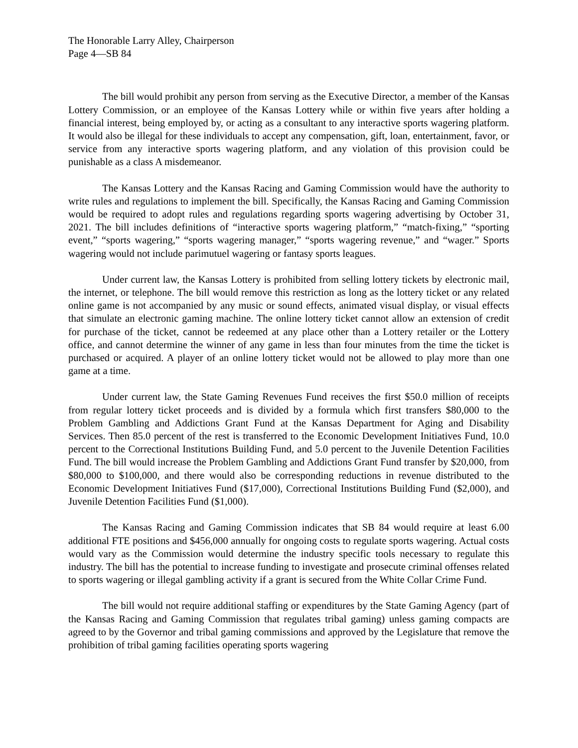The Honorable Larry Alley, Chairperson
Page 4—SB 84
The bill would prohibit any person from serving as the Executive Director, a member of the Kansas Lottery Commission, or an employee of the Kansas Lottery while or within five years after holding a financial interest, being employed by, or acting as a consultant to any interactive sports wagering platform. It would also be illegal for these individuals to accept any compensation, gift, loan, entertainment, favor, or service from any interactive sports wagering platform, and any violation of this provision could be punishable as a class A misdemeanor.
The Kansas Lottery and the Kansas Racing and Gaming Commission would have the authority to write rules and regulations to implement the bill. Specifically, the Kansas Racing and Gaming Commission would be required to adopt rules and regulations regarding sports wagering advertising by October 31, 2021. The bill includes definitions of “interactive sports wagering platform,” “match-fixing,” “sporting event,” “sports wagering,” “sports wagering manager,” “sports wagering revenue,” and “wager.” Sports wagering would not include parimutuel wagering or fantasy sports leagues.
Under current law, the Kansas Lottery is prohibited from selling lottery tickets by electronic mail, the internet, or telephone. The bill would remove this restriction as long as the lottery ticket or any related online game is not accompanied by any music or sound effects, animated visual display, or visual effects that simulate an electronic gaming machine. The online lottery ticket cannot allow an extension of credit for purchase of the ticket, cannot be redeemed at any place other than a Lottery retailer or the Lottery office, and cannot determine the winner of any game in less than four minutes from the time the ticket is purchased or acquired. A player of an online lottery ticket would not be allowed to play more than one game at a time.
Under current law, the State Gaming Revenues Fund receives the first $50.0 million of receipts from regular lottery ticket proceeds and is divided by a formula which first transfers $80,000 to the Problem Gambling and Addictions Grant Fund at the Kansas Department for Aging and Disability Services. Then 85.0 percent of the rest is transferred to the Economic Development Initiatives Fund, 10.0 percent to the Correctional Institutions Building Fund, and 5.0 percent to the Juvenile Detention Facilities Fund. The bill would increase the Problem Gambling and Addictions Grant Fund transfer by $20,000, from $80,000 to $100,000, and there would also be corresponding reductions in revenue distributed to the Economic Development Initiatives Fund ($17,000), Correctional Institutions Building Fund ($2,000), and Juvenile Detention Facilities Fund ($1,000).
The Kansas Racing and Gaming Commission indicates that SB 84 would require at least 6.00 additional FTE positions and $456,000 annually for ongoing costs to regulate sports wagering. Actual costs would vary as the Commission would determine the industry specific tools necessary to regulate this industry. The bill has the potential to increase funding to investigate and prosecute criminal offenses related to sports wagering or illegal gambling activity if a grant is secured from the White Collar Crime Fund.
The bill would not require additional staffing or expenditures by the State Gaming Agency (part of the Kansas Racing and Gaming Commission that regulates tribal gaming) unless gaming compacts are agreed to by the Governor and tribal gaming commissions and approved by the Legislature that remove the prohibition of tribal gaming facilities operating sports wagering